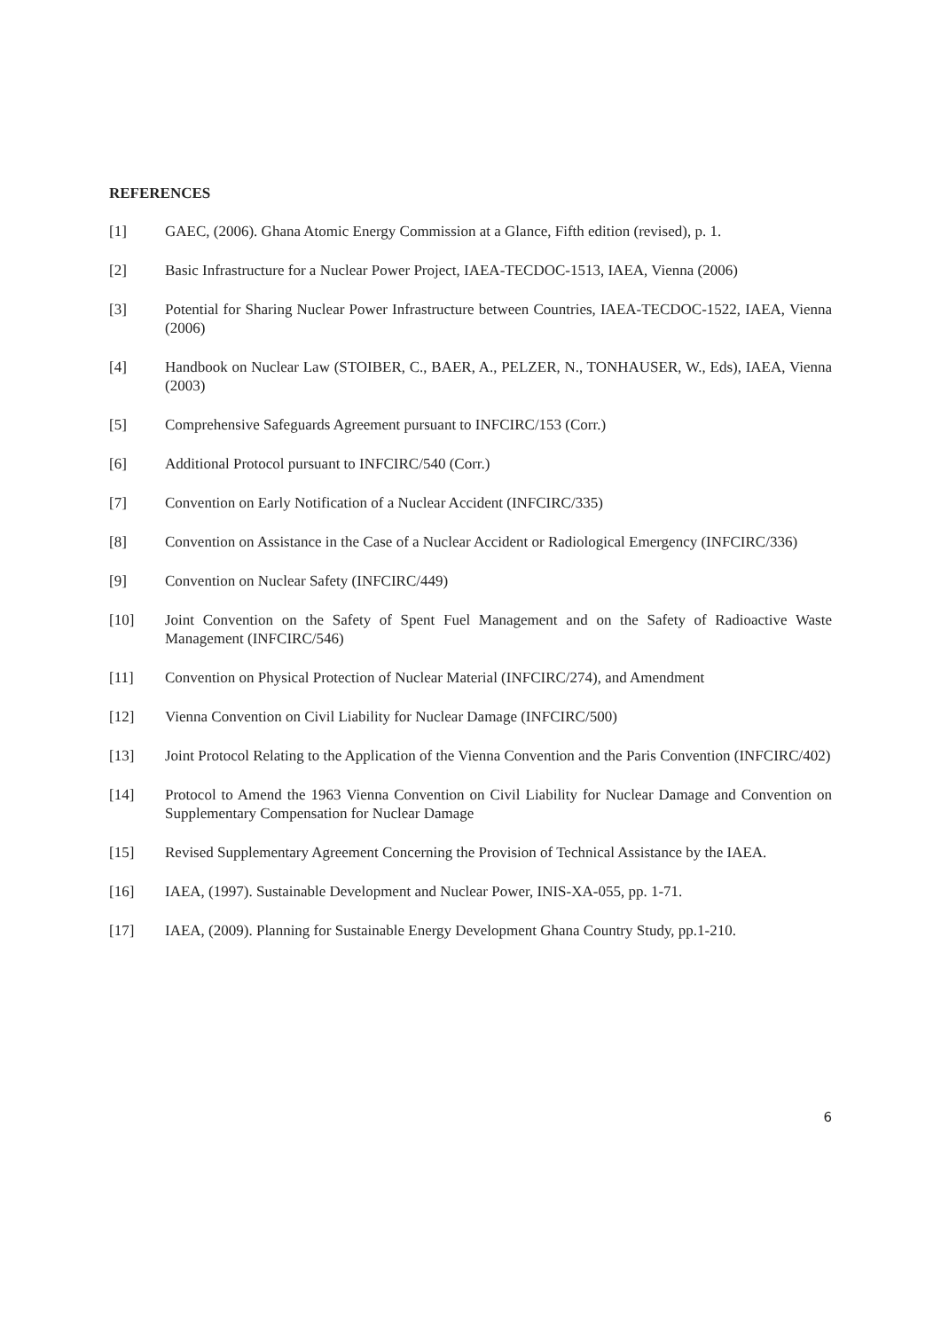REFERENCES
[1] GAEC, (2006). Ghana Atomic Energy Commission at a Glance, Fifth edition (revised), p. 1.
[2] Basic Infrastructure for a Nuclear Power Project, IAEA-TECDOC-1513, IAEA, Vienna (2006)
[3] Potential for Sharing Nuclear Power Infrastructure between Countries, IAEA-TECDOC-1522, IAEA, Vienna (2006)
[4] Handbook on Nuclear Law (STOIBER, C., BAER, A., PELZER, N., TONHAUSER, W., Eds), IAEA, Vienna (2003)
[5] Comprehensive Safeguards Agreement pursuant to INFCIRC/153 (Corr.)
[6] Additional Protocol pursuant to INFCIRC/540 (Corr.)
[7] Convention on Early Notification of a Nuclear Accident (INFCIRC/335)
[8] Convention on Assistance in the Case of a Nuclear Accident or Radiological Emergency (INFCIRC/336)
[9] Convention on Nuclear Safety (INFCIRC/449)
[10] Joint Convention on the Safety of Spent Fuel Management and on the Safety of Radioactive Waste Management (INFCIRC/546)
[11] Convention on Physical Protection of Nuclear Material (INFCIRC/274), and Amendment
[12] Vienna Convention on Civil Liability for Nuclear Damage (INFCIRC/500)
[13] Joint Protocol Relating to the Application of the Vienna Convention and the Paris Convention (INFCIRC/402)
[14] Protocol to Amend the 1963 Vienna Convention on Civil Liability for Nuclear Damage and Convention on Supplementary Compensation for Nuclear Damage
[15] Revised Supplementary Agreement Concerning the Provision of Technical Assistance by the IAEA.
[16] IAEA, (1997). Sustainable Development and Nuclear Power, INIS-XA-055, pp. 1-71.
[17] IAEA, (2009). Planning for Sustainable Energy Development Ghana Country Study, pp.1-210.
6